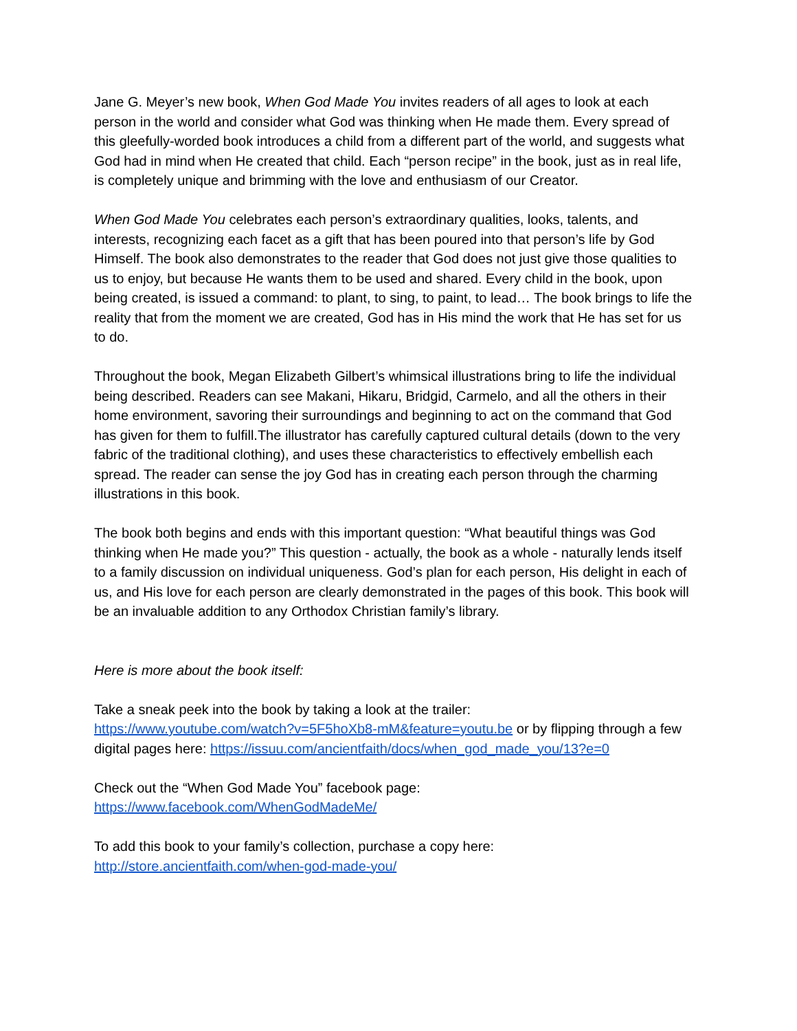Jane G. Meyer’s new book, When God Made You invites readers of all ages to look at each person in the world and consider what God was thinking when He made them. Every spread of this gleefully-worded book introduces a child from a different part of the world, and suggests what God had in mind when He created that child. Each “person recipe” in the book, just as in real life, is completely unique and brimming with the love and enthusiasm of our Creator.
When God Made You celebrates each person’s extraordinary qualities, looks, talents, and interests, recognizing each facet as a gift that has been poured into that person’s life by God Himself. The book also demonstrates to the reader that God does not just give those qualities to us to enjoy, but because He wants them to be used and shared. Every child in the book, upon being created, is issued a command: to plant, to sing, to paint, to lead… The book brings to life the reality that from the moment we are created, God has in His mind the work that He has set for us to do.
Throughout the book, Megan Elizabeth Gilbert’s whimsical illustrations bring to life the individual being described. Readers can see Makani, Hikaru, Bridgid, Carmelo, and all the others in their home environment, savoring their surroundings and beginning to act on the command that God has given for them to fulfill.The illustrator has carefully captured cultural details (down to the very fabric of the traditional clothing), and uses these characteristics to effectively embellish each spread. The reader can sense the joy God has in creating each person through the charming illustrations in this book.
The book both begins and ends with this important question: “What beautiful things was God thinking when He made you?” This question - actually, the book as a whole - naturally lends itself to a family discussion on individual uniqueness. God’s plan for each person, His delight in each of us, and His love for each person are clearly demonstrated in the pages of this book. This book will be an invaluable addition to any Orthodox Christian family’s library.
Here is more about the book itself:
Take a sneak peek into the book by taking a look at the trailer:
https://www.youtube.com/watch?v=5F5hoXb8-mM&feature=youtu.be or by flipping through a few digital pages here: https://issuu.com/ancientfaith/docs/when_god_made_you/13?e=0
Check out the “When God Made You” facebook page:
https://www.facebook.com/WhenGodMadeMe/
To add this book to your family’s collection, purchase a copy here:
http://store.ancientfaith.com/when-god-made-you/